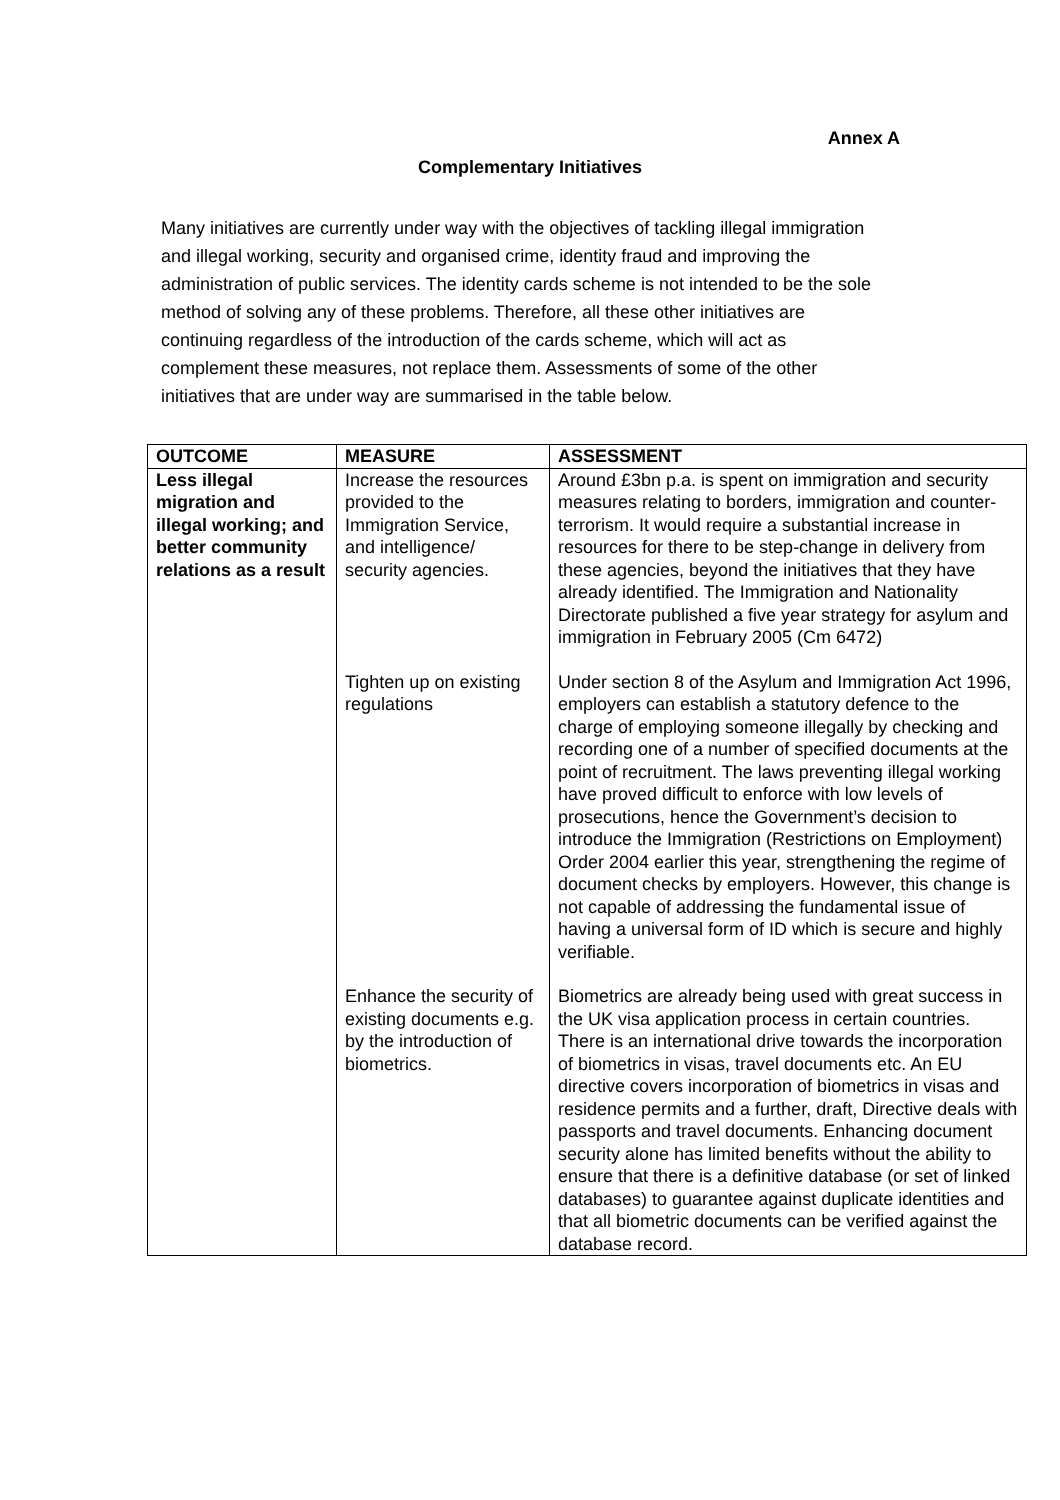Annex A
Complementary Initiatives
Many initiatives are currently under way with the objectives of tackling illegal immigration and illegal working, security and organised crime, identity fraud and improving the administration of public services. The identity cards scheme is not intended to be the sole method of solving any of these problems. Therefore, all these other initiatives are continuing regardless of the introduction of the cards scheme, which will act as complement these measures, not replace them. Assessments of some of the other initiatives that are under way are summarised in the table below.
| OUTCOME | MEASURE | ASSESSMENT |
| --- | --- | --- |
| Less illegal migration and illegal working; and better community relations as a result | Increase the resources provided to the Immigration Service, and intelligence/ security agencies. | Around £3bn p.a. is spent on immigration and security measures relating to borders, immigration and counter- terrorism. It would require a substantial increase in resources for there to be step-change in delivery from these agencies, beyond the initiatives that they have already identified. The Immigration and Nationality Directorate published a five year strategy for asylum and immigration in February 2005 (Cm 6472) |
| | Tighten up on existing regulations | Under section 8 of the Asylum and Immigration Act 1996, employers can establish a statutory defence to the charge of employing someone illegally by checking and recording one of a number of specified documents at the point of recruitment. The laws preventing illegal working have proved difficult to enforce with low levels of prosecutions, hence the Government’s decision to introduce the Immigration (Restrictions on Employment) Order 2004 earlier this year, strengthening the regime of document checks by employers. However, this change is not capable of addressing the fundamental issue of having a universal form of ID which is secure and highly verifiable. |
| | Enhance the security of existing documents e.g. by the introduction of biometrics. | Biometrics are already being used with great success in the UK visa application process in certain countries. There is an international drive towards the incorporation of biometrics in visas, travel documents etc. An EU directive covers incorporation of biometrics in visas and residence permits and a further, draft, Directive deals with passports and travel documents. Enhancing document security alone has limited benefits without the ability to ensure that there is a definitive database (or set of linked databases) to guarantee against duplicate identities and that all biometric documents can be verified against the database record. |